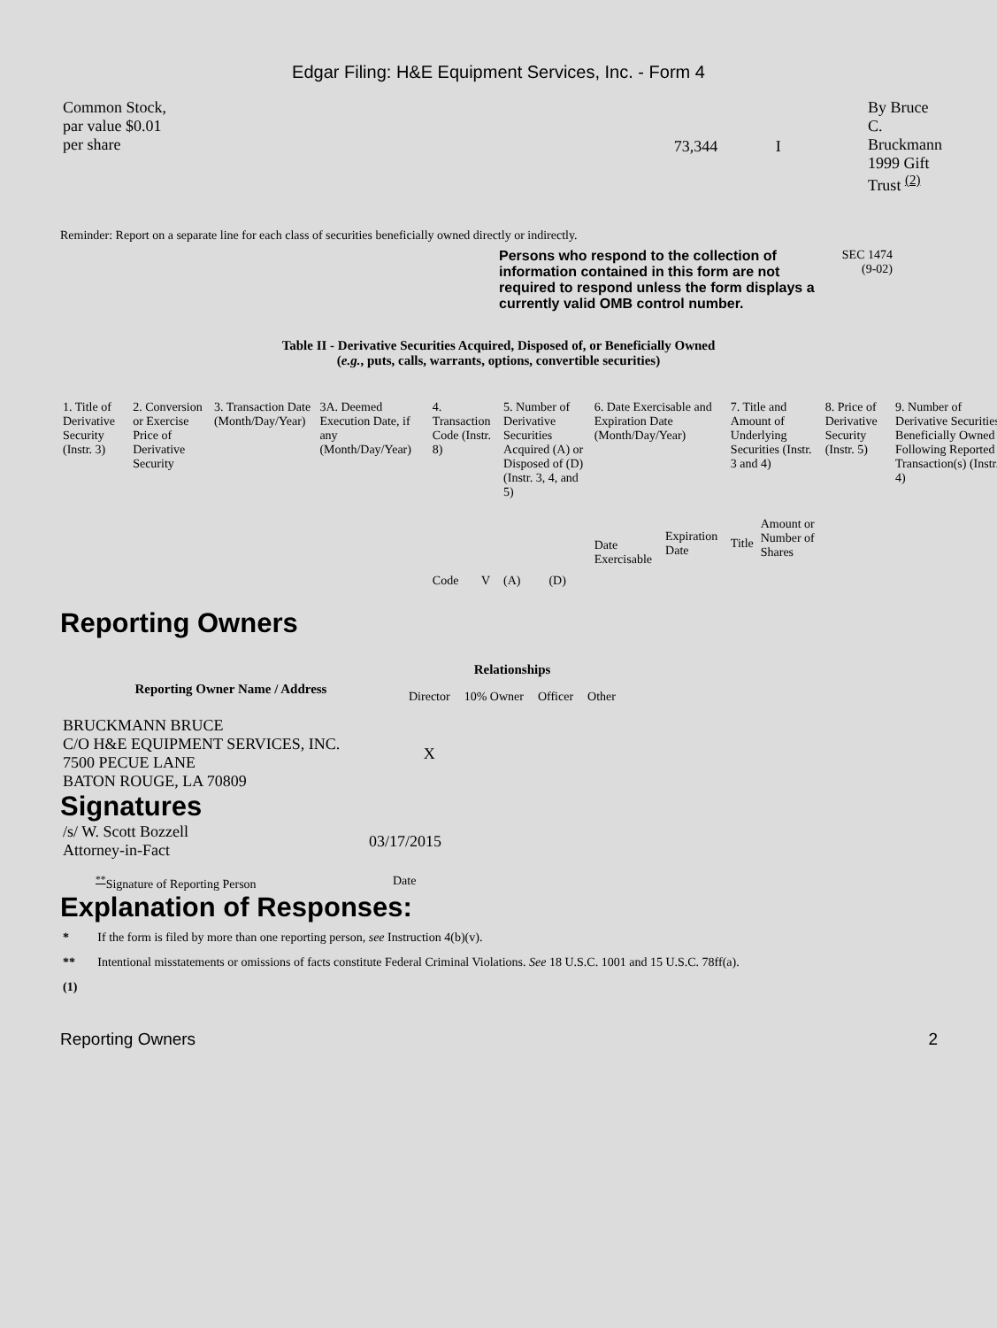Edgar Filing: H&E Equipment Services, Inc. - Form 4
| Common Stock, par value $0.01 per share | | 73,344 | I | By Bruce C. Bruckmann 1999 Gift Trust <sup>(2)</sup> |
Reminder: Report on a separate line for each class of securities beneficially owned directly or indirectly.
Persons who respond to the collection of information contained in this form are not required to respond unless the form displays a currently valid OMB control number.
SEC 1474
(9-02)
Table II - Derivative Securities Acquired, Disposed of, or Beneficially Owned
(e.g., puts, calls, warrants, options, convertible securities)
| 1. Title of Derivative Security (Instr. 3) | 2. Conversion or Exercise Price of Derivative Security | 3. Transaction Date (Month/Day/Year) | 3A. Deemed Execution Date, if any (Month/Day/Year) | 4. Transaction Code (Instr. 8) | | 5. Number of Derivative Securities Acquired (A) or Disposed of (D) (Instr. 3, 4, and 5) | | 6. Date Exercisable and Expiration Date (Month/Day/Year) | | 7. Title and Amount of Underlying Securities (Instr. 3 and 4) | | 8. Price of Derivative Security (Instr. 5) | 9. Number of Derivative Securities Beneficially Owned Following Reported Transaction(s) (Instr. 4) |
| | | | | Code | V | (A) | (D) | Date Exercisable | Expiration Date | Title | Amount or Number of Shares | | |
Reporting Owners
| Reporting Owner Name / Address | Relationships | | | |
| --- | --- | --- | --- | --- |
| | Director | 10% Owner | Officer | Other |
| BRUCKMANN BRUCE C/O H&E EQUIPMENT SERVICES, INC. 7500 PECUE LANE BATON ROUGE, LA 70809 | X | | | |
Signatures
| /s/ W. Scott Bozzell Attorney-in-Fact | 03/17/2015 |
| <sup>**</sup> Signature of Reporting Person | Date |
Explanation of Responses:
| * | If the form is filed by more than one reporting person, see Instruction 4(b)(v). |
| ** | Intentional misstatements or omissions of facts constitute Federal Criminal Violations. See 18 U.S.C. 1001 and 15 U.S.C. 78ff(a). |
| (1) | |
Reporting Owners 2